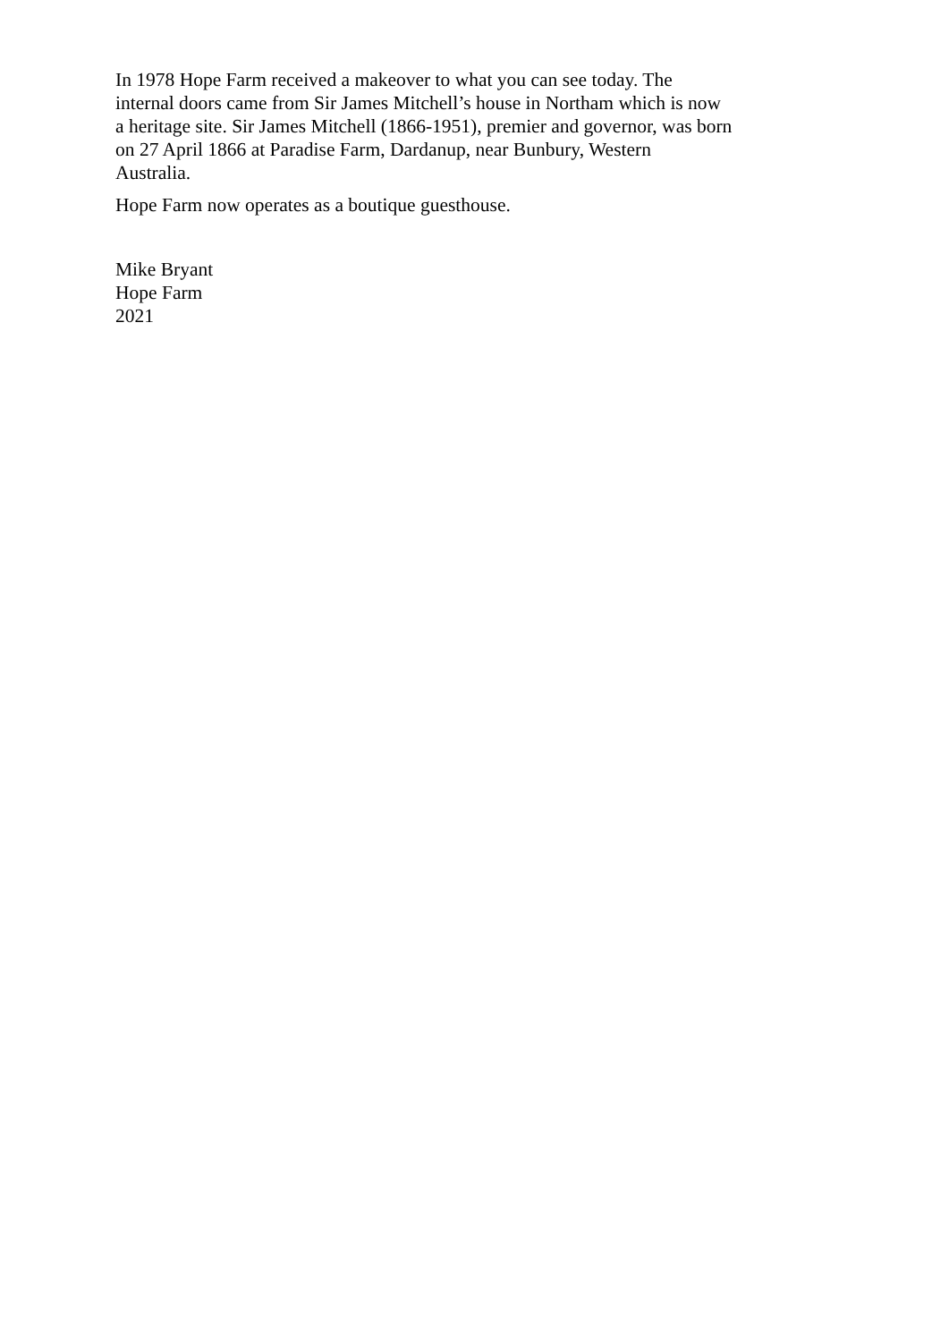In 1978 Hope Farm received a makeover to what you can see today. The
internal doors came from Sir James Mitchell’s house in Northam which is now
a heritage site. Sir James Mitchell (1866-1951), premier and governor, was born
on 27 April 1866 at Paradise Farm, Dardanup, near Bunbury, Western
Australia.
Hope Farm now operates as a boutique guesthouse.
Mike Bryant
Hope Farm
2021